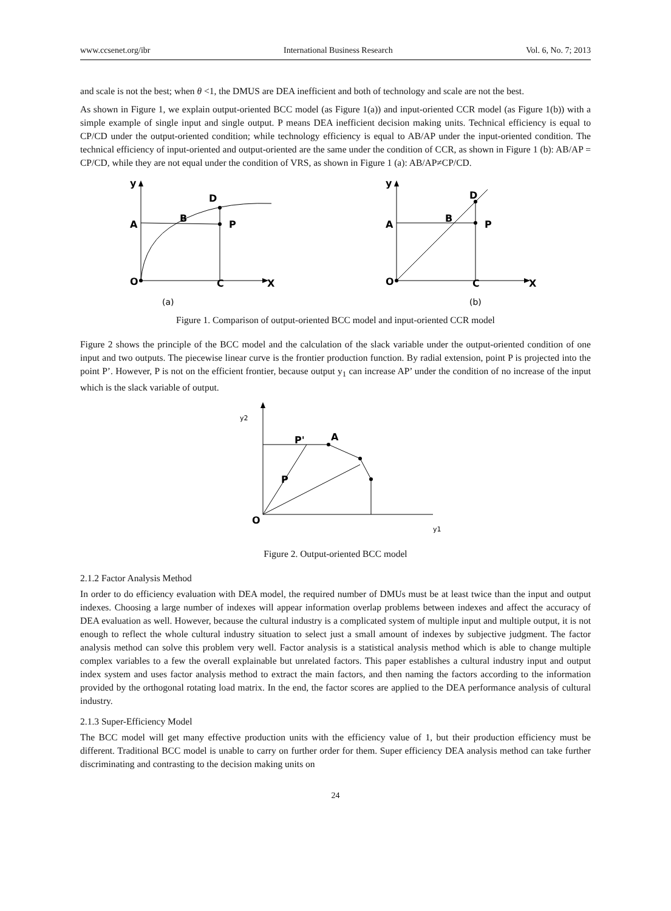www.ccsenet.org/ibr International Business Research Vol. 6, No. 7; 2013
and scale is not the best; when θ <1, the DMUS are DEA inefficient and both of technology and scale are not the best.
As shown in Figure 1, we explain output-oriented BCC model (as Figure 1(a)) and input-oriented CCR model (as Figure 1(b)) with a simple example of single input and single output. P means DEA inefficient decision making units. Technical efficiency is equal to CP/CD under the output-oriented condition; while technology efficiency is equal to AB/AP under the input-oriented condition. The technical efficiency of input-oriented and output-oriented are the same under the condition of CCR, as shown in Figure 1 (b): AB/AP = CP/CD, while they are not equal under the condition of VRS, as shown in Figure 1 (a): AB/AP≠CP/CD.
y
D
A
B
P
O
C
X
(a)
y
D
A
B
P
O
C
X
(b)
Figure 1. Comparison of output-oriented BCC model and input-oriented CCR model
Figure 2 shows the principle of the BCC model and the calculation of the slack variable under the output-oriented condition of one input and two outputs. The piecewise linear curve is the frontier production function. By radial extension, point P is projected into the point P’. However, P is not on the efficient frontier, because output y<sub>1</sub> can increase AP’ under the condition of no increase of the input which is the slack variable of output.
y2
P'
A
P
O
y1
Figure 2. Output-oriented BCC model
2.1.2 Factor Analysis Method
In order to do efficiency evaluation with DEA model, the required number of DMUs must be at least twice than the input and output indexes. Choosing a large number of indexes will appear information overlap problems between indexes and affect the accuracy of DEA evaluation as well. However, because the cultural industry is a complicated system of multiple input and multiple output, it is not enough to reflect the whole cultural industry situation to select just a small amount of indexes by subjective judgment. The factor analysis method can solve this problem very well. Factor analysis is a statistical analysis method which is able to change multiple complex variables to a few the overall explainable but unrelated factors. This paper establishes a cultural industry input and output index system and uses factor analysis method to extract the main factors, and then naming the factors according to the information provided by the orthogonal rotating load matrix. In the end, the factor scores are applied to the DEA performance analysis of cultural industry.
2.1.3 Super-Efficiency Model
The BCC model will get many effective production units with the efficiency value of 1, but their production efficiency must be different. Traditional BCC model is unable to carry on further order for them. Super efficiency DEA analysis method can take further discriminating and contrasting to the decision making units on
24